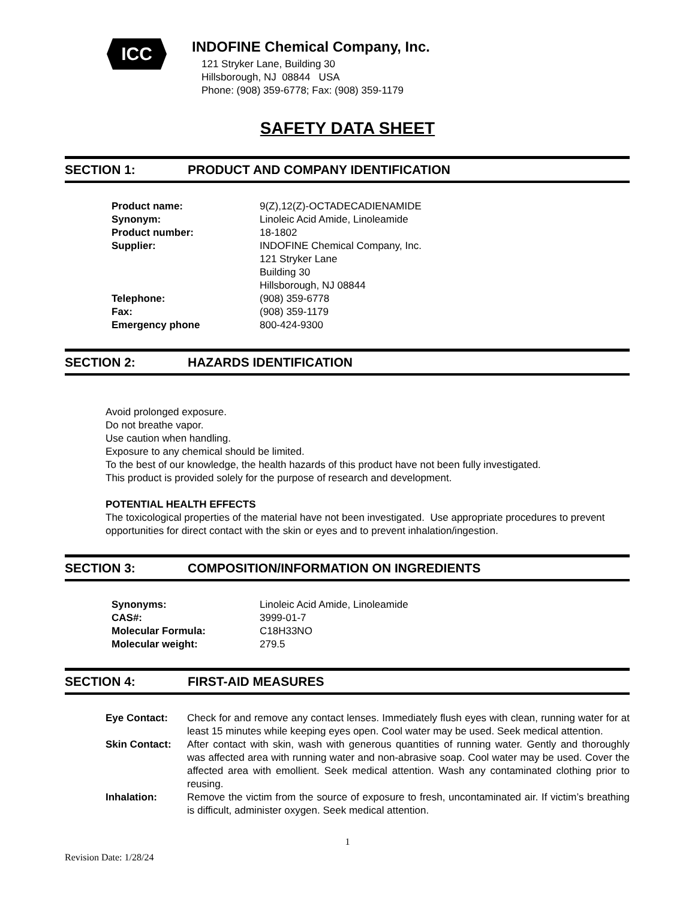ICC
INDOFINE Chemical Company, Inc.
121 Stryker Lane, Building 30
Hillsborough, NJ 08844 USA
Phone: (908) 359-6778; Fax: (908) 359-1179
SAFETY DATA SHEET
SECTION 1: PRODUCT AND COMPANY IDENTIFICATION
| Product name: | 9(Z),12(Z)-OCTADECADIENAMIDE |
| Synonym: | Linoleic Acid Amide, Linoleamide |
| Product number: | 18-1802 |
| Supplier: | INDOFINE Chemical Company, Inc. 121 Stryker Lane Building 30 Hillsborough, NJ 08844 |
| Telephone: | (908) 359-6778 |
| Fax: | (908) 359-1179 |
| Emergency phone | 800-424-9300 |
SECTION 2: HAZARDS IDENTIFICATION
Avoid prolonged exposure.
Do not breathe vapor.
Use caution when handling.
Exposure to any chemical should be limited.
To the best of our knowledge, the health hazards of this product have not been fully investigated.
This product is provided solely for the purpose of research and development.
POTENTIAL HEALTH EFFECTS
The toxicological properties of the material have not been investigated. Use appropriate procedures to prevent opportunities for direct contact with the skin or eyes and to prevent inhalation/ingestion.
SECTION 3: COMPOSITION/INFORMATION ON INGREDIENTS
| Synonyms: | Linoleic Acid Amide, Linoleamide |
| CAS#: | 3999-01-7 |
| Molecular Formula: | C18H33NO |
| Molecular weight: | 279.5 |
SECTION 4: FIRST-AID MEASURES
| Eye Contact: | Check for and remove any contact lenses. Immediately flush eyes with clean, running water for at least 15 minutes while keeping eyes open. Cool water may be used. Seek medical attention. |
| Skin Contact: | After contact with skin, wash with generous quantities of running water. Gently and thoroughly was affected area with running water and non-abrasive soap. Cool water may be used. Cover the affected area with emollient. Seek medical attention. Wash any contaminated clothing prior to reusing. |
| Inhalation: | Remove the victim from the source of exposure to fresh, uncontaminated air. If victim’s breathing is difficult, administer oxygen. Seek medical attention. |
1
Revision Date: 1/28/24